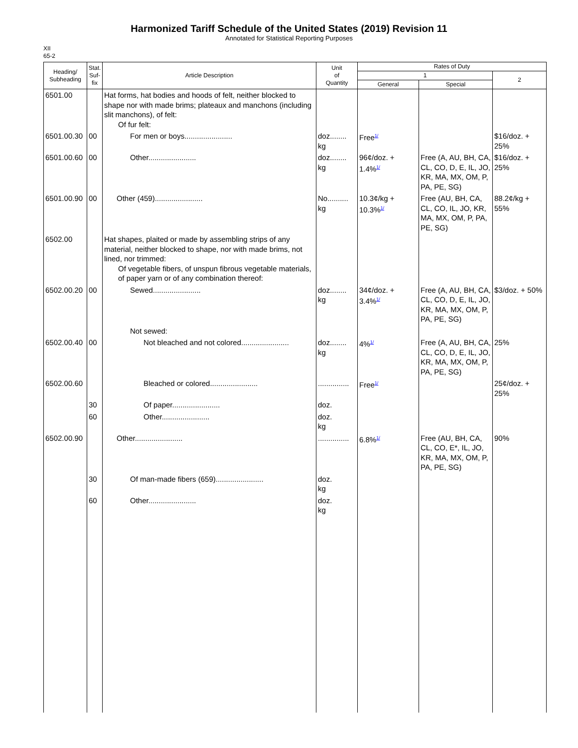Harmonized Tariff Schedule of the United States (2019) Revision 11
Annotated for Statistical Reporting Purposes
XII
65-2
| Heading/ Subheading | Stat. Suf- fix | Article Description | Unit of Quantity | Rates of Duty | | |
| --- | --- | --- | --- | --- | --- | --- |
| | | | | 1 | | 2 |
| | | | | General | Special | |
| 6501.00 | | Hat forms, hat bodies and hoods of felt, neither blocked to shape nor with made brims; plateaux and manchons (including slit manchons), of felt: Of fur felt: | | | | |
| 6501.00.30 | 00 | For men or boys....................... | doz........ kg | Free<sup>1/</sup> | | $16/doz. + 25% |
| 6501.00.60 | 00 | Other....................... | doz........ kg | 96¢/doz. + 1.4%<sup>1/</sup> | Free (A, AU, BH, CA, CL, CO, D, E, IL, JO, KR, MA, MX, OM, P, PA, PE, SG) | $16/doz. + 25% |
| 6501.00.90 | 00 | Other (459)....................... | No.......... kg | 10.3¢/kg + 10.3%<sup>1/</sup> | Free (AU, BH, CA, CL, CO, IL, JO, KR, MA, MX, OM, P, PA, PE, SG) | 88.2¢/kg + 55% |
| 6502.00 | | Hat shapes, plaited or made by assembling strips of any material, neither blocked to shape, nor with made brims, not lined, nor trimmed: Of vegetable fibers, of unspun fibrous vegetable materials, of paper yarn or of any combination thereof: | | | | |
| 6502.00.20 | 00 | Sewed....................... | doz........ kg | 34¢/doz. + 3.4%<sup>1/</sup> | Free (A, AU, BH, CA, CL, CO, D, E, IL, JO, KR, MA, MX, OM, P, PA, PE, SG) | $3/doz. + 50% |
| | | Not sewed: | | | | |
| 6502.00.40 | 00 | Not bleached and not colored....................... | doz........ kg | 4%<sup>1/</sup> | Free (A, AU, BH, CA, CL, CO, D, E, IL, JO, KR, MA, MX, OM, P, PA, PE, SG) | 25% |
| 6502.00.60 | | Bleached or colored....................... | ............... | Free<sup>1/</sup> | | 25¢/doz. + 25% |
| | 30 | Of paper....................... | doz. | | | |
| | 60 | Other....................... | doz. kg | | | |
| 6502.00.90 | | Other....................... | ............... | 6.8%<sup>1/</sup> | Free (AU, BH, CA, CL, CO, E*, IL, JO, KR, MA, MX, OM, P, PA, PE, SG) | 90% |
| | 30 | Of man-made fibers (659)....................... | doz. kg | | | |
| | 60 | Other....................... | doz. kg | | | |